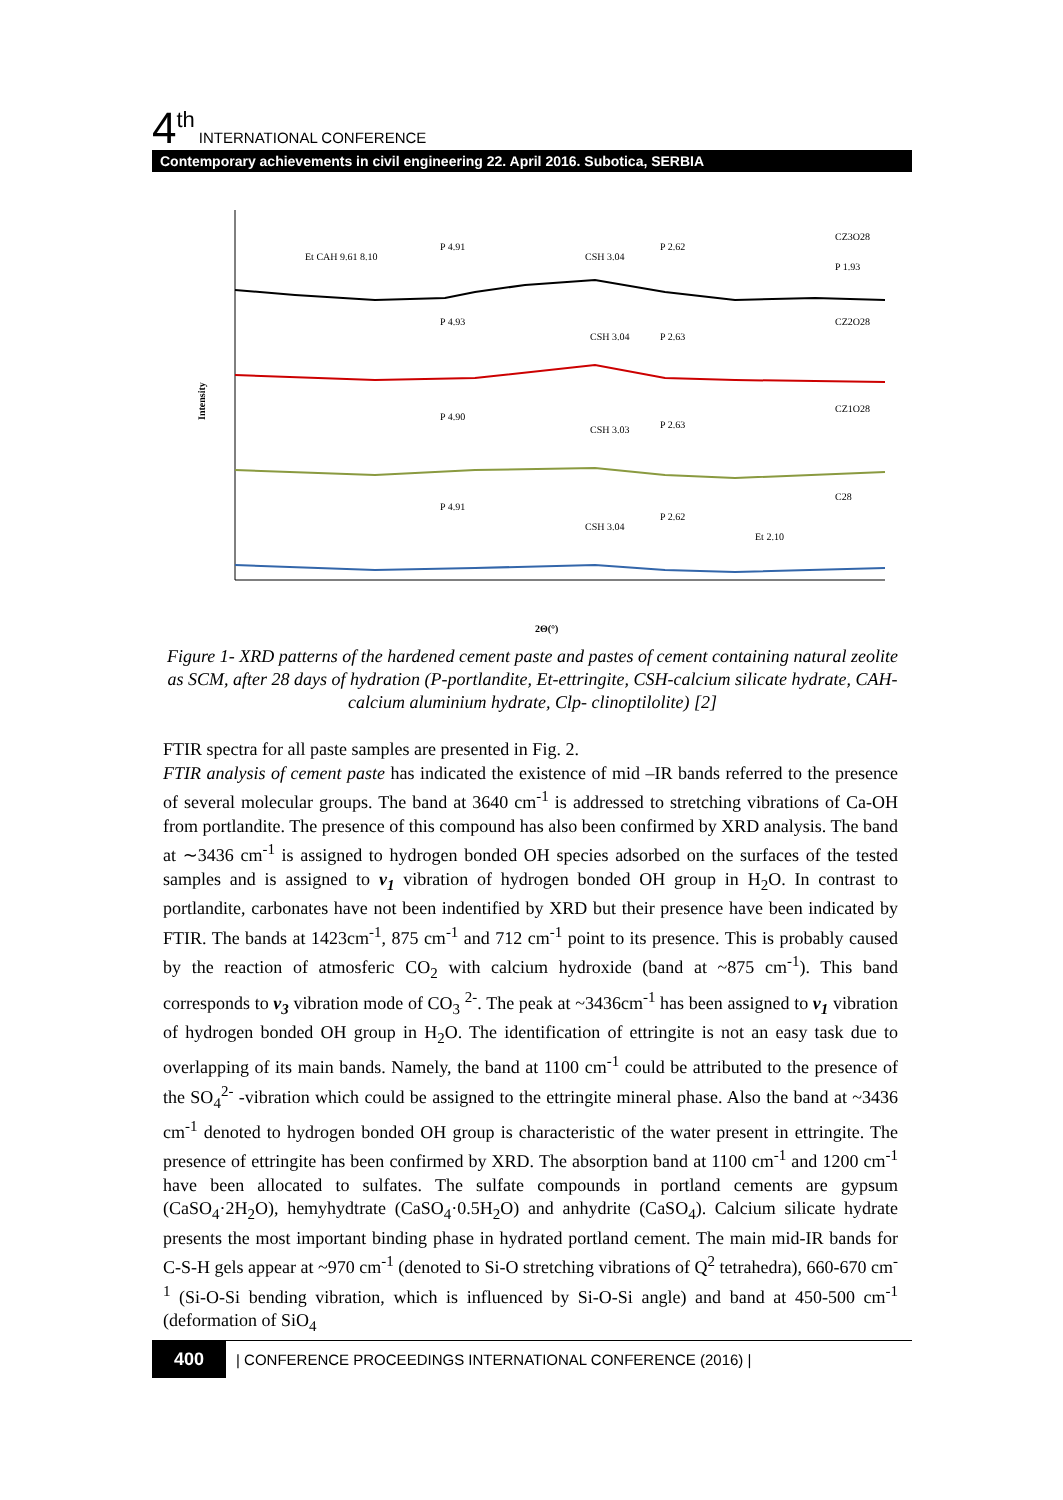4<sup>th</sup> INTERNATIONAL CONFERENCE
Contemporary achievements in civil engineering 22. April 2016. Subotica, SERBIA
Intensity
CZ3O28
CZ2O28
CZ1O28
C28
Et CAH 9.61 8.10
P 4.91
CSH 3.04
P 2.62
P 1.93
P 4.93
CSH 3.04
P 2.63
P 4.90
CSH 3.03
P 2.63
P 4.91
CSH 3.04
P 2.62
Et 2.10
2Θ(°)
Figure 1- XRD patterns of the hardened cement paste and pastes of cement containing natural zeolite as SCM, after 28 days of hydration (P-portlandite, Et-ettringite, CSH-calcium silicate hydrate, CAH-calcium aluminium hydrate, Clp- clinoptilolite) [2]
FTIR spectra for all paste samples are presented in Fig. 2.
FTIR analysis of cement paste has indicated the existence of mid –IR bands referred to the presence of several molecular groups. The band at 3640 cm<sup>-1</sup> is addressed to stretching vibrations of Ca-OH from portlandite. The presence of this compound has also been confirmed by XRD analysis. The band at ∼3436 cm<sup>-1</sup> is assigned to hydrogen bonded OH species adsorbed on the surfaces of the tested samples and is assigned to ν<sub>1</sub> vibration of hydrogen bonded OH group in H<sub>2</sub>O. In contrast to portlandite, carbonates have not been indentified by XRD but their presence have been indicated by FTIR. The bands at 1423cm<sup>-1</sup>, 875 cm<sup>-1</sup> and 712 cm<sup>-1</sup> point to its presence. This is probably caused by the reaction of atmosferic CO<sub>2</sub> with calcium hydroxide (band at ~875 cm<sup>-1</sup>). This band corresponds to ν<sub>3</sub> vibration mode of CO<sub>3</sub> <sup>2-</sup>. The peak at ~3436cm<sup>-1</sup> has been assigned to ν<sub>1</sub> vibration of hydrogen bonded OH group in H<sub>2</sub>O. The identification of ettringite is not an easy task due to overlapping of its main bands. Namely, the band at 1100 cm<sup>-1</sup> could be attributed to the presence of the SO<sub>4</sub><sup>2-</sup> -vibration which could be assigned to the ettringite mineral phase. Also the band at ~3436 cm<sup>-1</sup> denoted to hydrogen bonded OH group is characteristic of the water present in ettringite. The presence of ettringite has been confirmed by XRD. The absorption band at 1100 cm<sup>-1</sup> and 1200 cm<sup>-1</sup> have been allocated to sulfates. The sulfate compounds in portland cements are gypsum (CaSO<sub>4</sub>·2H<sub>2</sub>O), hemyhydtrate (CaSO<sub>4</sub>·0.5H<sub>2</sub>O) and anhydrite (CaSO<sub>4</sub>). Calcium silicate hydrate presents the most important binding phase in hydrated portland cement. The main mid-IR bands for C-S-H gels appear at ~970 cm<sup>-1</sup> (denoted to Si-O stretching vibrations of Q<sup>2</sup> tetrahedra), 660-670 cm<sup>-1</sup> (Si-O-Si bending vibration, which is influenced by Si-O-Si angle) and band at 450-500 cm<sup>-1</sup> (deformation of SiO<sub>4</sub>
400 | CONFERENCE PROCEEDINGS INTERNATIONAL CONFERENCE (2016) |